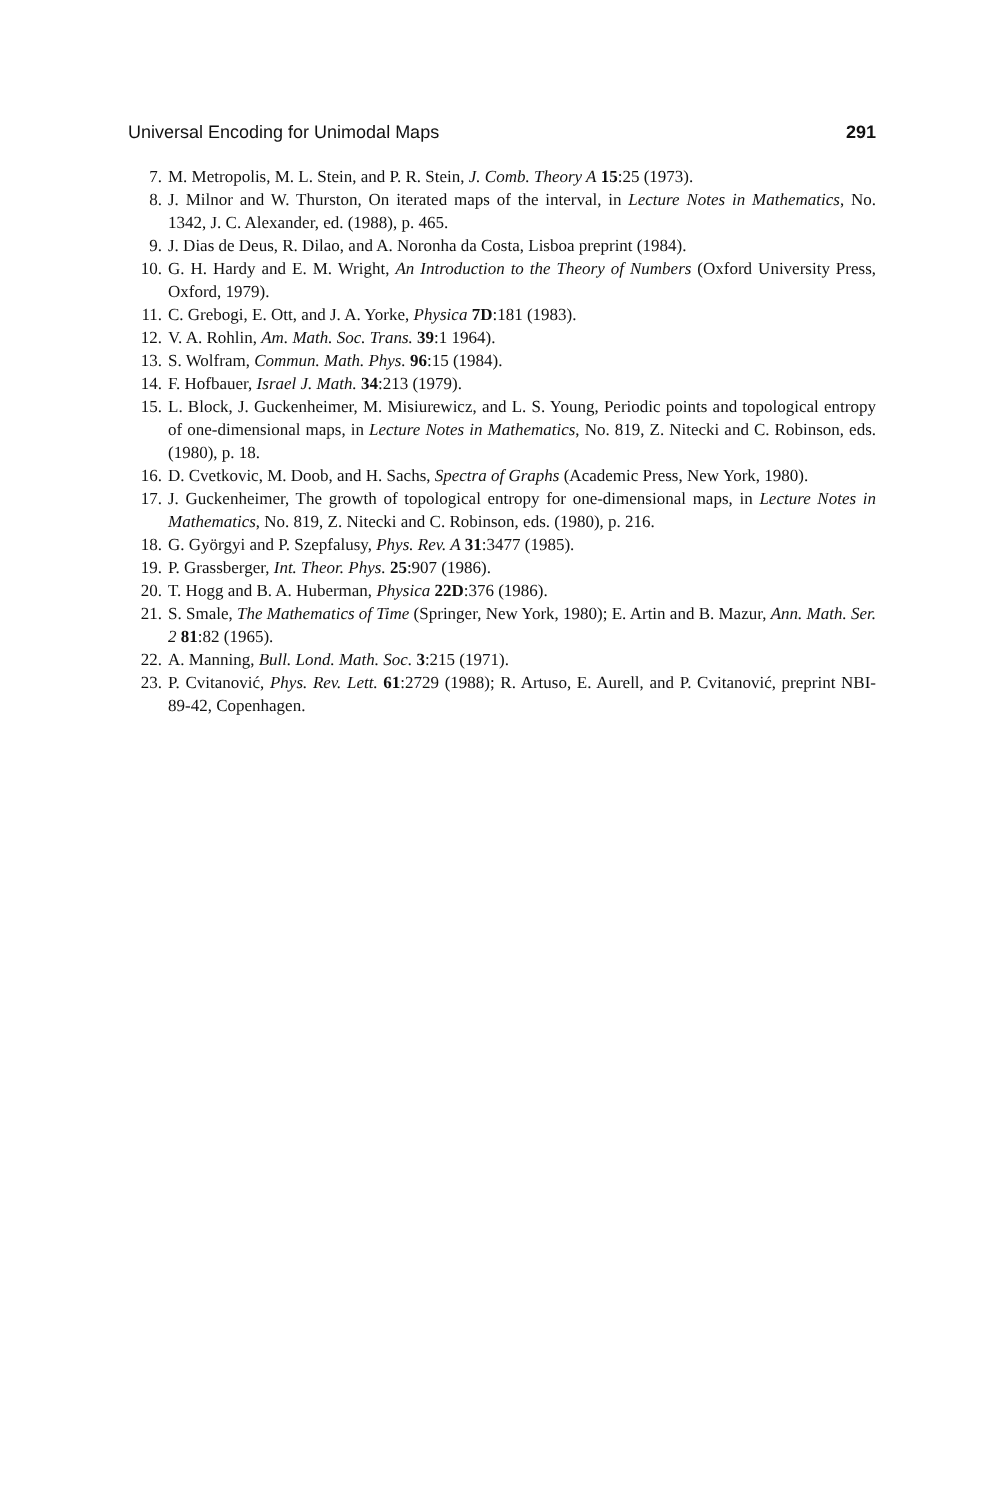Universal Encoding for Unimodal Maps 291
7. M. Metropolis, M. L. Stein, and P. R. Stein, J. Comb. Theory A 15:25 (1973).
8. J. Milnor and W. Thurston, On iterated maps of the interval, in Lecture Notes in Mathematics, No. 1342, J. C. Alexander, ed. (1988), p. 465.
9. J. Dias de Deus, R. Dilao, and A. Noronha da Costa, Lisboa preprint (1984).
10. G. H. Hardy and E. M. Wright, An Introduction to the Theory of Numbers (Oxford University Press, Oxford, 1979).
11. C. Grebogi, E. Ott, and J. A. Yorke, Physica 7D:181 (1983).
12. V. A. Rohlin, Am. Math. Soc. Trans. 39:1 1964).
13. S. Wolfram, Commun. Math. Phys. 96:15 (1984).
14. F. Hofbauer, Israel J. Math. 34:213 (1979).
15. L. Block, J. Guckenheimer, M. Misiurewicz, and L. S. Young, Periodic points and topological entropy of one-dimensional maps, in Lecture Notes in Mathematics, No. 819, Z. Nitecki and C. Robinson, eds. (1980), p. 18.
16. D. Cvetkovic, M. Doob, and H. Sachs, Spectra of Graphs (Academic Press, New York, 1980).
17. J. Guckenheimer, The growth of topological entropy for one-dimensional maps, in Lecture Notes in Mathematics, No. 819, Z. Nitecki and C. Robinson, eds. (1980), p. 216.
18. G. Györgyi and P. Szepfalusy, Phys. Rev. A 31:3477 (1985).
19. P. Grassberger, Int. Theor. Phys. 25:907 (1986).
20. T. Hogg and B. A. Huberman, Physica 22D:376 (1986).
21. S. Smale, The Mathematics of Time (Springer, New York, 1980); E. Artin and B. Mazur, Ann. Math. Ser. 2 81:82 (1965).
22. A. Manning, Bull. Lond. Math. Soc. 3:215 (1971).
23. P. Cvitanović, Phys. Rev. Lett. 61:2729 (1988); R. Artuso, E. Aurell, and P. Cvitanović, preprint NBI-89-42, Copenhagen.